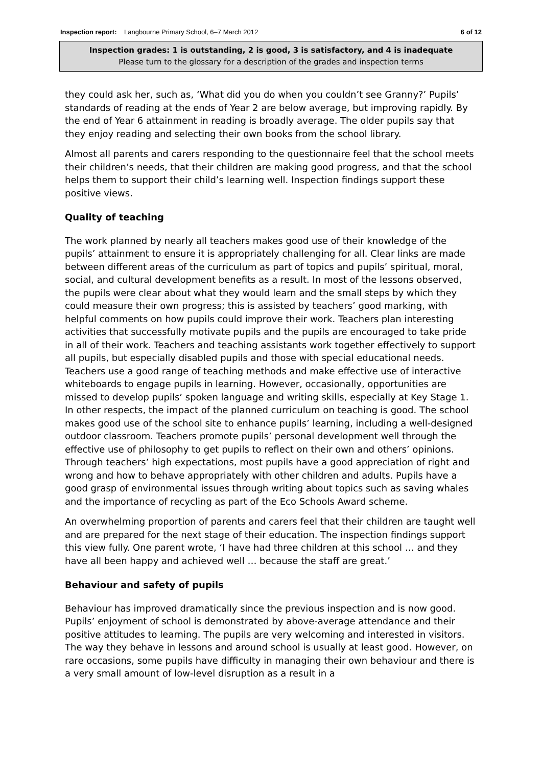Inspection report: Langbourne Primary School, 6–7 March 2012 6 of 12
Inspection grades: 1 is outstanding, 2 is good, 3 is satisfactory, and 4 is inadequate
Please turn to the glossary for a description of the grades and inspection terms
they could ask her, such as, ‘What did you do when you couldn’t see Granny?’ Pupils’ standards of reading at the ends of Year 2 are below average, but improving rapidly. By the end of Year 6 attainment in reading is broadly average. The older pupils say that they enjoy reading and selecting their own books from the school library.
Almost all parents and carers responding to the questionnaire feel that the school meets their children’s needs, that their children are making good progress, and that the school helps them to support their child’s learning well. Inspection findings support these positive views.
Quality of teaching
The work planned by nearly all teachers makes good use of their knowledge of the pupils’ attainment to ensure it is appropriately challenging for all. Clear links are made between different areas of the curriculum as part of topics and pupils’ spiritual, moral, social, and cultural development benefits as a result. In most of the lessons observed, the pupils were clear about what they would learn and the small steps by which they could measure their own progress; this is assisted by teachers’ good marking, with helpful comments on how pupils could improve their work. Teachers plan interesting activities that successfully motivate pupils and the pupils are encouraged to take pride in all of their work. Teachers and teaching assistants work together effectively to support all pupils, but especially disabled pupils and those with special educational needs. Teachers use a good range of teaching methods and make effective use of interactive whiteboards to engage pupils in learning. However, occasionally, opportunities are missed to develop pupils’ spoken language and writing skills, especially at Key Stage 1. In other respects, the impact of the planned curriculum on teaching is good. The school makes good use of the school site to enhance pupils’ learning, including a well-designed outdoor classroom. Teachers promote pupils’ personal development well through the effective use of philosophy to get pupils to reflect on their own and others’ opinions. Through teachers’ high expectations, most pupils have a good appreciation of right and wrong and how to behave appropriately with other children and adults. Pupils have a good grasp of environmental issues through writing about topics such as saving whales and the importance of recycling as part of the Eco Schools Award scheme.
An overwhelming proportion of parents and carers feel that their children are taught well and are prepared for the next stage of their education. The inspection findings support this view fully. One parent wrote, ‘I have had three children at this school … and they have all been happy and achieved well … because the staff are great.’
Behaviour and safety of pupils
Behaviour has improved dramatically since the previous inspection and is now good. Pupils’ enjoyment of school is demonstrated by above-average attendance and their positive attitudes to learning. The pupils are very welcoming and interested in visitors. The way they behave in lessons and around school is usually at least good. However, on rare occasions, some pupils have difficulty in managing their own behaviour and there is a very small amount of low-level disruption as a result in a